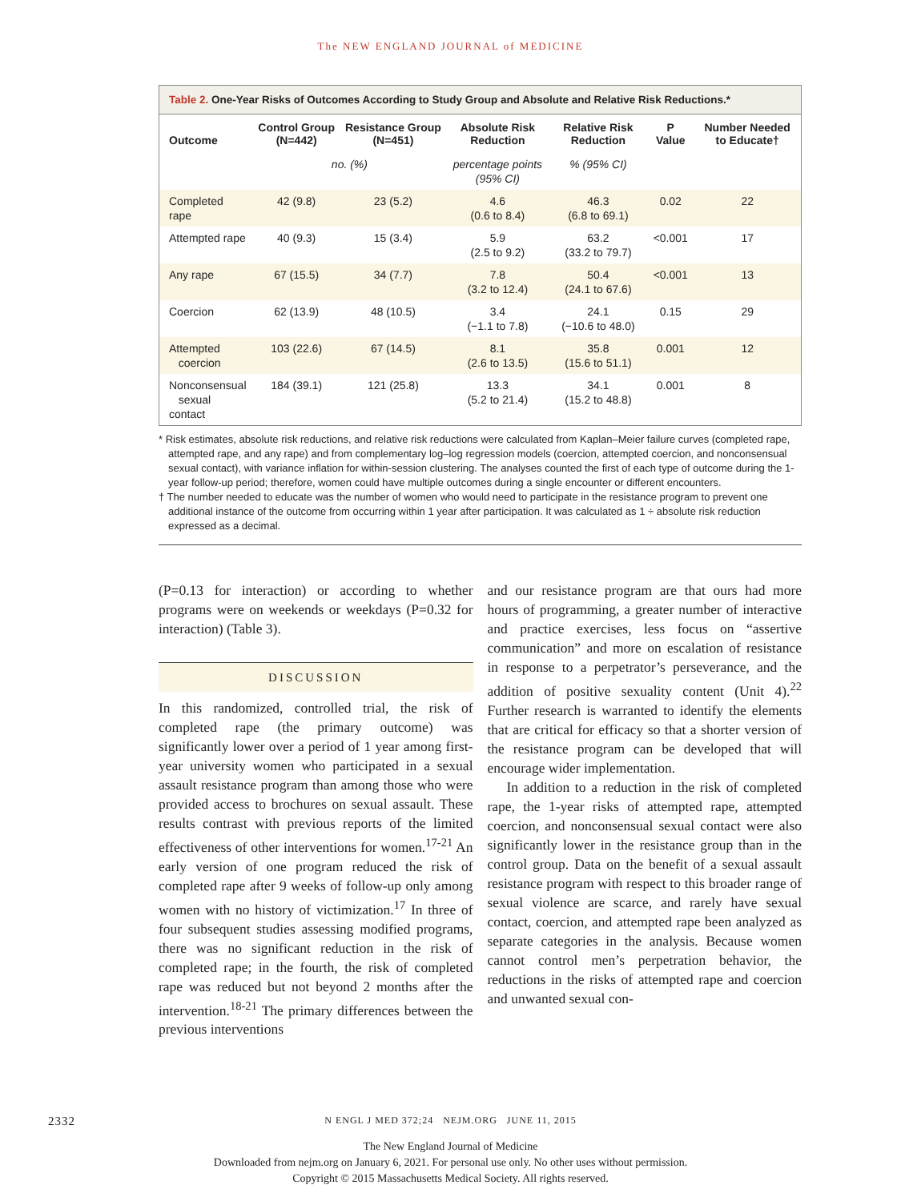The NEW ENGLAND JOURNAL of MEDICINE
Table 2. One-Year Risks of Outcomes According to Study Group and Absolute and Relative Risk Reductions.*
| Outcome | Control Group (N=442) | Resistance Group (N=451) | Absolute Risk Reduction | Relative Risk Reduction | P Value | Number Needed to Educate† |
| --- | --- | --- | --- | --- | --- | --- |
| | no. (%) | | percentage points (95% CI) | % (95% CI) | | |
| Completed rape | 42 (9.8) | 23 (5.2) | 4.6 (0.6 to 8.4) | 46.3 (6.8 to 69.1) | 0.02 | 22 |
| Attempted rape | 40 (9.3) | 15 (3.4) | 5.9 (2.5 to 9.2) | 63.2 (33.2 to 79.7) | <0.001 | 17 |
| Any rape | 67 (15.5) | 34 (7.7) | 7.8 (3.2 to 12.4) | 50.4 (24.1 to 67.6) | <0.001 | 13 |
| Coercion | 62 (13.9) | 48 (10.5) | 3.4 (−1.1 to 7.8) | 24.1 (−10.6 to 48.0) | 0.15 | 29 |
| Attempted coercion | 103 (22.6) | 67 (14.5) | 8.1 (2.6 to 13.5) | 35.8 (15.6 to 51.1) | 0.001 | 12 |
| Nonconsensual sexual contact | 184 (39.1) | 121 (25.8) | 13.3 (5.2 to 21.4) | 34.1 (15.2 to 48.8) | 0.001 | 8 |
* Risk estimates, absolute risk reductions, and relative risk reductions were calculated from Kaplan–Meier failure curves (completed rape, attempted rape, and any rape) and from complementary log–log regression models (coercion, attempted coercion, and nonconsensual sexual contact), with variance inflation for within-session clustering. The analyses counted the first of each type of outcome during the 1-year follow-up period; therefore, women could have multiple outcomes during a single encounter or different encounters.
† The number needed to educate was the number of women who would need to participate in the resistance program to prevent one additional instance of the outcome from occurring within 1 year after participation. It was calculated as 1 ÷ absolute risk reduction expressed as a decimal.
(P=0.13 for interaction) or according to whether programs were on weekends or weekdays (P=0.32 for interaction) (Table 3).
DISCUSSION
In this randomized, controlled trial, the risk of completed rape (the primary outcome) was significantly lower over a period of 1 year among first-year university women who participated in a sexual assault resistance program than among those who were provided access to brochures on sexual assault. These results contrast with previous reports of the limited effectiveness of other interventions for women.<sup>17-21</sup> An early version of one program reduced the risk of completed rape after 9 weeks of follow-up only among women with no history of victimization.<sup>17</sup> In three of four subsequent studies assessing modified programs, there was no significant reduction in the risk of completed rape; in the fourth, the risk of completed rape was reduced but not beyond 2 months after the intervention.<sup>18-21</sup> The primary differences between the previous interventions
and our resistance program are that ours had more hours of programming, a greater number of interactive and practice exercises, less focus on “assertive communication” and more on escalation of resistance in response to a perpetrator’s perseverance, and the addition of positive sexuality content (Unit 4).<sup>22</sup> Further research is warranted to identify the elements that are critical for efficacy so that a shorter version of the resistance program can be developed that will encourage wider implementation.
In addition to a reduction in the risk of completed rape, the 1-year risks of attempted rape, attempted coercion, and nonconsensual sexual contact were also significantly lower in the resistance group than in the control group. Data on the benefit of a sexual assault resistance program with respect to this broader range of sexual violence are scarce, and rarely have sexual contact, coercion, and attempted rape been analyzed as separate categories in the analysis. Because women cannot control men’s perpetration behavior, the reductions in the risks of attempted rape and coercion and unwanted sexual con-
2332 N ENGL J MED 372;24 NEJM.ORG JUNE 11, 2015
The New England Journal of Medicine
Downloaded from nejm.org on January 6, 2021. For personal use only. No other uses without permission.
Copyright © 2015 Massachusetts Medical Society. All rights reserved.